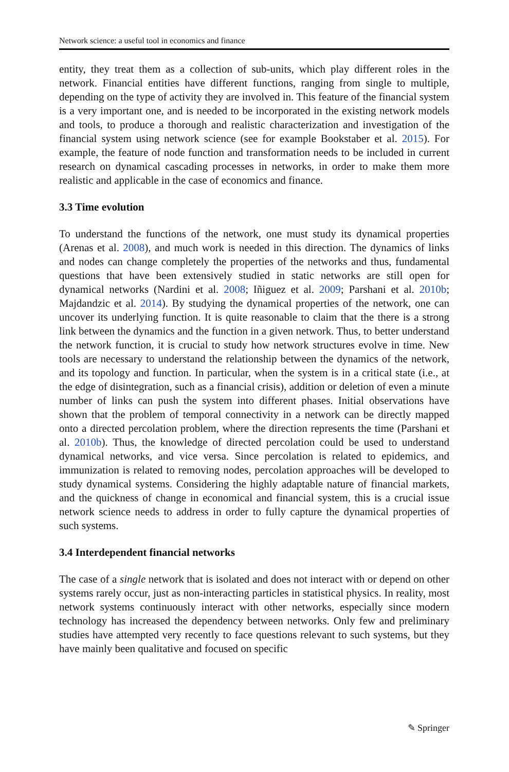Network science: a useful tool in economics and finance
entity, they treat them as a collection of sub-units, which play different roles in the network. Financial entities have different functions, ranging from single to multiple, depending on the type of activity they are involved in. This feature of the financial system is a very important one, and is needed to be incorporated in the existing network models and tools, to produce a thorough and realistic characterization and investigation of the financial system using network science (see for example Bookstaber et al. 2015). For example, the feature of node function and transformation needs to be included in current research on dynamical cascading processes in networks, in order to make them more realistic and applicable in the case of economics and finance.
3.3 Time evolution
To understand the functions of the network, one must study its dynamical properties (Arenas et al. 2008), and much work is needed in this direction. The dynamics of links and nodes can change completely the properties of the networks and thus, fundamental questions that have been extensively studied in static networks are still open for dynamical networks (Nardini et al. 2008; Iñiguez et al. 2009; Parshani et al. 2010b; Majdandzic et al. 2014). By studying the dynamical properties of the network, one can uncover its underlying function. It is quite reasonable to claim that the there is a strong link between the dynamics and the function in a given network. Thus, to better understand the network function, it is crucial to study how network structures evolve in time. New tools are necessary to understand the relationship between the dynamics of the network, and its topology and function. In particular, when the system is in a critical state (i.e., at the edge of disintegration, such as a financial crisis), addition or deletion of even a minute number of links can push the system into different phases. Initial observations have shown that the problem of temporal connectivity in a network can be directly mapped onto a directed percolation problem, where the direction represents the time (Parshani et al. 2010b). Thus, the knowledge of directed percolation could be used to understand dynamical networks, and vice versa. Since percolation is related to epidemics, and immunization is related to removing nodes, percolation approaches will be developed to study dynamical systems. Considering the highly adaptable nature of financial markets, and the quickness of change in economical and financial system, this is a crucial issue network science needs to address in order to fully capture the dynamical properties of such systems.
3.4 Interdependent financial networks
The case of a single network that is isolated and does not interact with or depend on other systems rarely occur, just as non-interacting particles in statistical physics. In reality, most network systems continuously interact with other networks, especially since modern technology has increased the dependency between networks. Only few and preliminary studies have attempted very recently to face questions relevant to such systems, but they have mainly been qualitative and focused on specific
✎ Springer